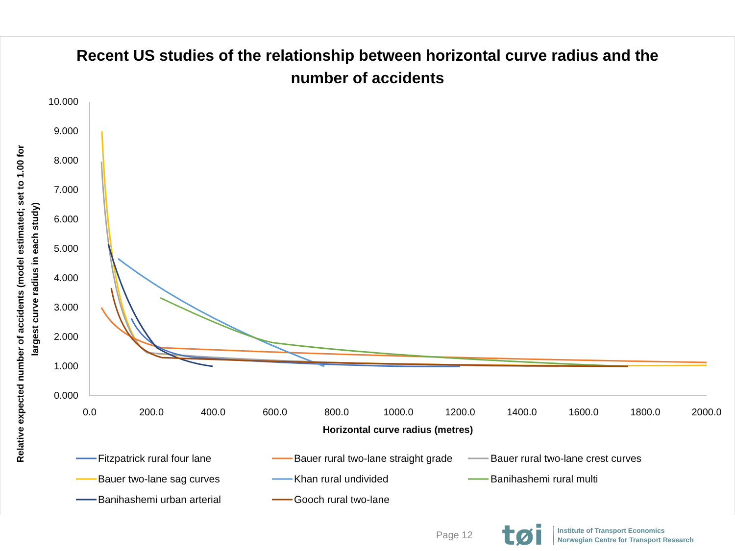Recent US studies of the relationship between horizontal curve radius and the number of accidents
10.000
9.000
8.000
7.000
6.000
5.000
4.000
3.000
2.000
1.000
0.000
0.0
200.0
400.0
600.0
800.0
1000.0
1200.0
1400.0
1600.0
1800.0
2000.0
Horizontal curve radius (metres)
Relative expected number of accidents (model estimated; set to 1.00 for
largest curve radius in each study)
Fitzpatrick rural four lane
Bauer rural two-lane straight grade
Bauer rural two-lane crest curves
Bauer two-lane sag curves
Khan rural undivided
Banihashemi rural multi
Banihashemi urban arterial
Gooch rural two-lane
Page 12 tøi
Institute of Transport Economics
Norwegian Centre for Transport Research